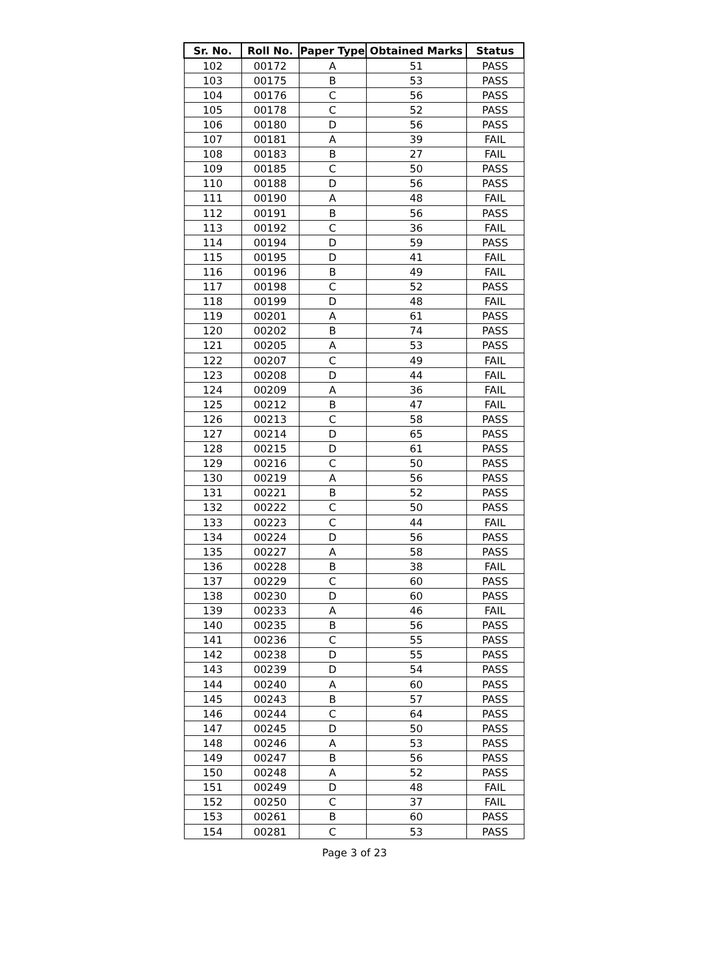| Sr. No. | Roll No. | Paper Type | Obtained Marks | Status |
| --- | --- | --- | --- | --- |
| 102 | 00172 | A | 51 | PASS |
| 103 | 00175 | B | 53 | PASS |
| 104 | 00176 | C | 56 | PASS |
| 105 | 00178 | C | 52 | PASS |
| 106 | 00180 | D | 56 | PASS |
| 107 | 00181 | A | 39 | FAIL |
| 108 | 00183 | B | 27 | FAIL |
| 109 | 00185 | C | 50 | PASS |
| 110 | 00188 | D | 56 | PASS |
| 111 | 00190 | A | 48 | FAIL |
| 112 | 00191 | B | 56 | PASS |
| 113 | 00192 | C | 36 | FAIL |
| 114 | 00194 | D | 59 | PASS |
| 115 | 00195 | D | 41 | FAIL |
| 116 | 00196 | B | 49 | FAIL |
| 117 | 00198 | C | 52 | PASS |
| 118 | 00199 | D | 48 | FAIL |
| 119 | 00201 | A | 61 | PASS |
| 120 | 00202 | B | 74 | PASS |
| 121 | 00205 | A | 53 | PASS |
| 122 | 00207 | C | 49 | FAIL |
| 123 | 00208 | D | 44 | FAIL |
| 124 | 00209 | A | 36 | FAIL |
| 125 | 00212 | B | 47 | FAIL |
| 126 | 00213 | C | 58 | PASS |
| 127 | 00214 | D | 65 | PASS |
| 128 | 00215 | D | 61 | PASS |
| 129 | 00216 | C | 50 | PASS |
| 130 | 00219 | A | 56 | PASS |
| 131 | 00221 | B | 52 | PASS |
| 132 | 00222 | C | 50 | PASS |
| 133 | 00223 | C | 44 | FAIL |
| 134 | 00224 | D | 56 | PASS |
| 135 | 00227 | A | 58 | PASS |
| 136 | 00228 | B | 38 | FAIL |
| 137 | 00229 | C | 60 | PASS |
| 138 | 00230 | D | 60 | PASS |
| 139 | 00233 | A | 46 | FAIL |
| 140 | 00235 | B | 56 | PASS |
| 141 | 00236 | C | 55 | PASS |
| 142 | 00238 | D | 55 | PASS |
| 143 | 00239 | D | 54 | PASS |
| 144 | 00240 | A | 60 | PASS |
| 145 | 00243 | B | 57 | PASS |
| 146 | 00244 | C | 64 | PASS |
| 147 | 00245 | D | 50 | PASS |
| 148 | 00246 | A | 53 | PASS |
| 149 | 00247 | B | 56 | PASS |
| 150 | 00248 | A | 52 | PASS |
| 151 | 00249 | D | 48 | FAIL |
| 152 | 00250 | C | 37 | FAIL |
| 153 | 00261 | B | 60 | PASS |
| 154 | 00281 | C | 53 | PASS |
Page 3 of 23